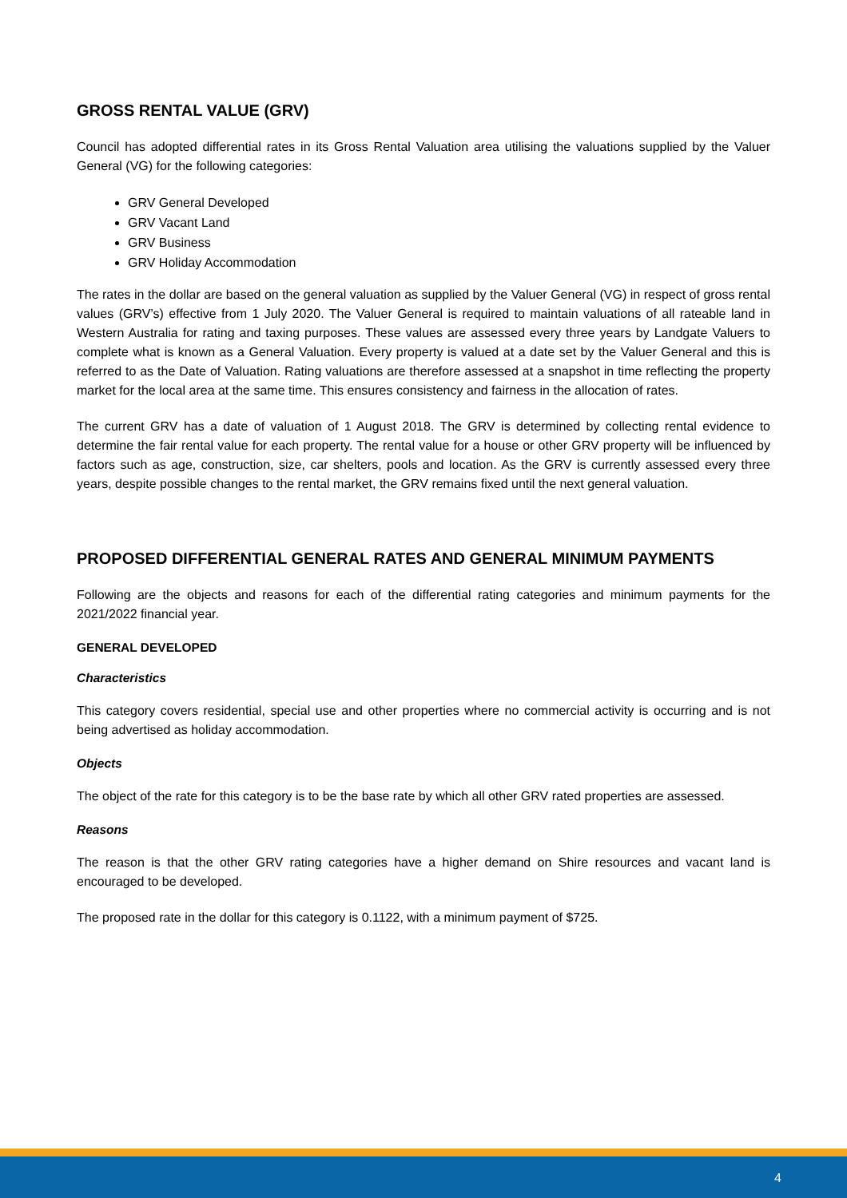GROSS RENTAL VALUE (GRV)
Council has adopted differential rates in its Gross Rental Valuation area utilising the valuations supplied by the Valuer General (VG) for the following categories:
GRV General Developed
GRV Vacant Land
GRV Business
GRV Holiday Accommodation
The rates in the dollar are based on the general valuation as supplied by the Valuer General (VG) in respect of gross rental values (GRV’s) effective from 1 July 2020. The Valuer General is required to maintain valuations of all rateable land in Western Australia for rating and taxing purposes. These values are assessed every three years by Landgate Valuers to complete what is known as a General Valuation. Every property is valued at a date set by the Valuer General and this is referred to as the Date of Valuation. Rating valuations are therefore assessed at a snapshot in time reflecting the property market for the local area at the same time. This ensures consistency and fairness in the allocation of rates.
The current GRV has a date of valuation of 1 August 2018. The GRV is determined by collecting rental evidence to determine the fair rental value for each property. The rental value for a house or other GRV property will be influenced by factors such as age, construction, size, car shelters, pools and location. As the GRV is currently assessed every three years, despite possible changes to the rental market, the GRV remains fixed until the next general valuation.
PROPOSED DIFFERENTIAL GENERAL RATES AND GENERAL MINIMUM PAYMENTS
Following are the objects and reasons for each of the differential rating categories and minimum payments for the 2021/2022 financial year.
GENERAL DEVELOPED
Characteristics
This category covers residential, special use and other properties where no commercial activity is occurring and is not being advertised as holiday accommodation.
Objects
The object of the rate for this category is to be the base rate by which all other GRV rated properties are assessed.
Reasons
The reason is that the other GRV rating categories have a higher demand on Shire resources and vacant land is encouraged to be developed.
The proposed rate in the dollar for this category is 0.1122, with a minimum payment of $725.
4